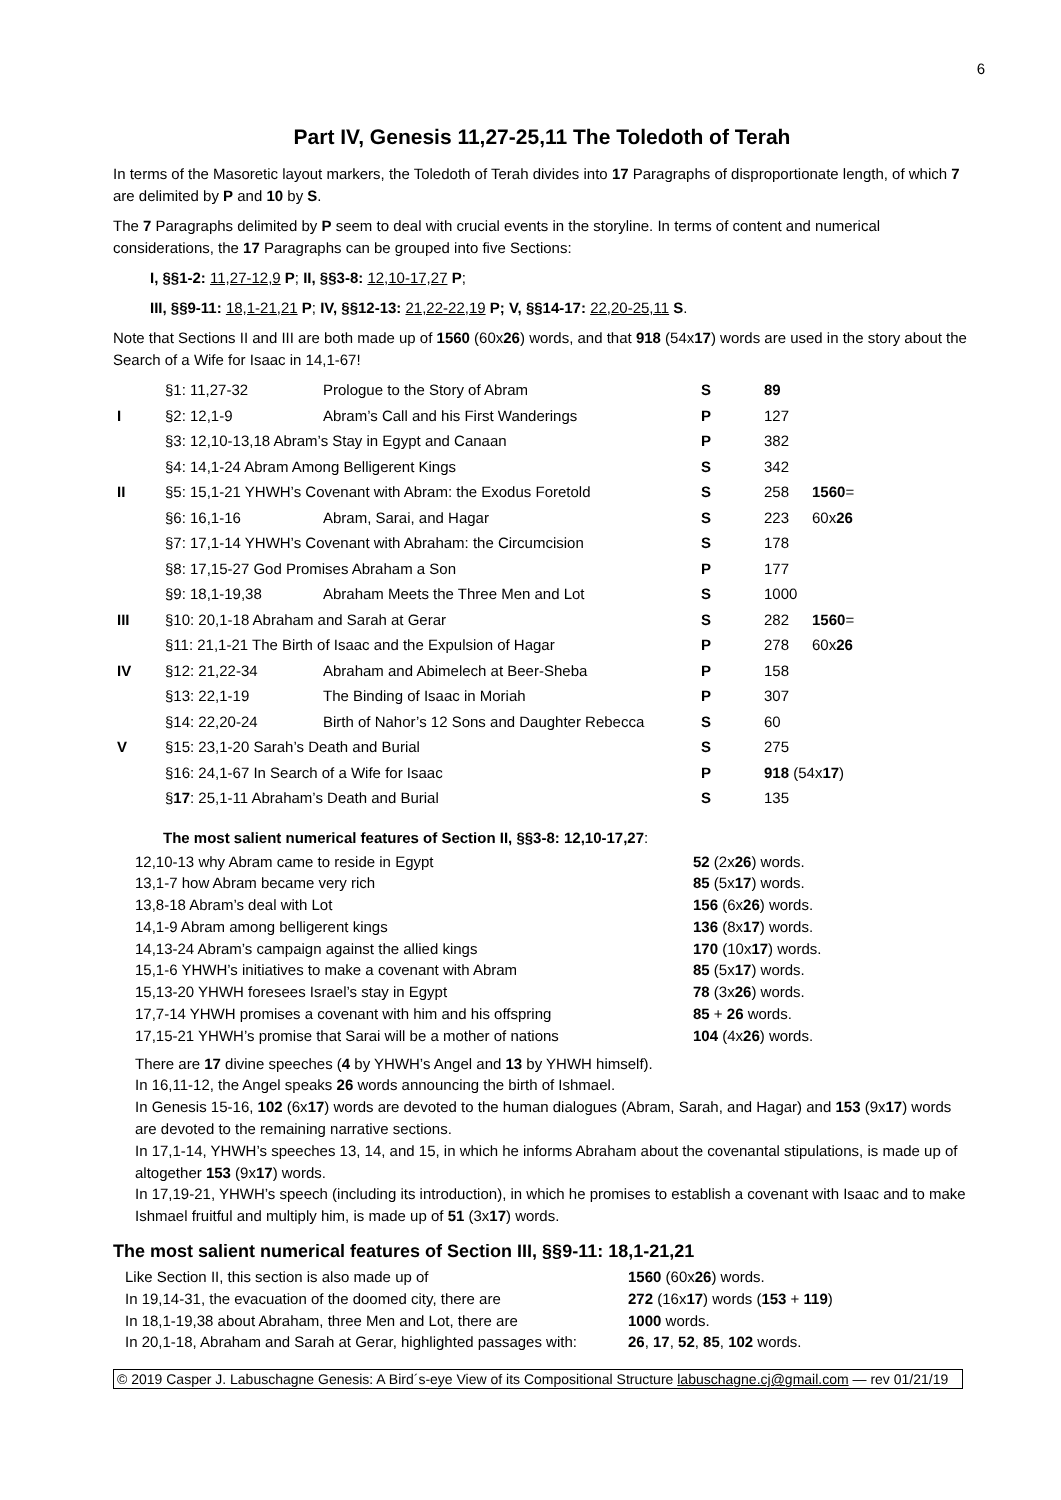6
Part IV, Genesis 11,27-25,11 The Toledoth of Terah
In terms of the Masoretic layout markers, the Toledoth of Terah divides into 17 Paragraphs of disproportionate length, of which 7 are delimited by P and 10 by S.
The 7 Paragraphs delimited by P seem to deal with crucial events in the storyline. In terms of content and numerical considerations, the 17 Paragraphs can be grouped into five Sections:
I, §§1-2: 11,27-12,9 P; II, §§3-8: 12,10-17,27 P;
III, §§9-11: 18,1-21,21 P; IV, §§12-13: 21,22-22,19 P; V, §§14-17: 22,20-25,11 S.
Note that Sections II and III are both made up of 1560 (60x26) words, and that 918 (54x17) words are used in the story about the Search of a Wife for Isaac in 14,1-67!
| | §1: 11,27-32 | Prologue to the Story of Abram | S | 89 | |
| I | §2: 12,1-9 | Abram’s Call and his First Wanderings | P | 127 | |
| | §3: 12,10-13,18 Abram’s Stay in Egypt and Canaan | | P | 382 | |
| | §4: 14,1-24 Abram Among Belligerent Kings | | S | 342 | |
| II | §5: 15,1-21 YHWH’s Covenant with Abram: the Exodus Foretold | | S | 258 | 1560 = |
| | §6: 16,1-16 | Abram, Sarai, and Hagar | S | 223 | 60x 26 |
| | §7: 17,1-14 YHWH’s Covenant with Abraham: the Circumcision | | S | 178 | |
| | §8: 17,15-27 God Promises Abraham a Son | | P | 177 | |
| | §9: 18,1-19,38 | Abraham Meets the Three Men and Lot | S | 1000 | |
| III | §10: 20,1-18 Abraham and Sarah at Gerar | | S | 282 | 1560 = |
| | §11: 21,1-21 The Birth of Isaac and the Expulsion of Hagar | | P | 278 | 60x 26 |
| IV | §12: 21,22-34 | Abraham and Abimelech at Beer-Sheba | P | 158 | |
| | §13: 22,1-19 | The Binding of Isaac in Moriah | P | 307 | |
| | §14: 22,20-24 | Birth of Nahor’s 12 Sons and Daughter Rebecca | S | 60 | |
| V | §15: 23,1-20 Sarah’s Death and Burial | | S | 275 | |
| | §16: 24,1-67 In Search of a Wife for Isaac | | P | 918 (54x 17 ) | |
| | § 17 : 25,1-11 Abraham’s Death and Burial | | S | 135 | |
The most salient numerical features of Section II, §§3-8: 12,10-17,27:
| 12,10-13 why Abram came to reside in Egypt | 52 (2x 26 ) words. |
| 13,1-7 how Abram became very rich | 85 (5x 17 ) words. |
| 13,8-18 Abram’s deal with Lot | 156 (6x 26 ) words. |
| 14,1-9 Abram among belligerent kings | 136 (8x 17 ) words. |
| 14,13-24 Abram’s campaign against the allied kings | 170 (10x 17 ) words. |
| 15,1-6 YHWH’s initiatives to make a covenant with Abram | 85 (5x 17 ) words. |
| 15,13-20 YHWH foresees Israel’s stay in Egypt | 78 (3x 26 ) words. |
| 17,7-14 YHWH promises a covenant with him and his offspring | 85 + 26 words. |
| 17,15-21 YHWH’s promise that Sarai will be a mother of nations | 104 (4x 26 ) words. |
There are 17 divine speeches (4 by YHWH’s Angel and 13 by YHWH himself).
In 16,11-12, the Angel speaks 26 words announcing the birth of Ishmael.
In Genesis 15-16, 102 (6x17) words are devoted to the human dialogues (Abram, Sarah, and Hagar) and 153 (9x17) words are devoted to the remaining narrative sections.
In 17,1-14, YHWH’s speeches 13, 14, and 15, in which he informs Abraham about the covenantal stipulations, is made up of altogether 153 (9x17) words.
In 17,19-21, YHWH’s speech (including its introduction), in which he promises to establish a covenant with Isaac and to make Ishmael fruitful and multiply him, is made up of 51 (3x17) words.
The most salient numerical features of Section III, §§9-11: 18,1-21,21
| Like Section II, this section is also made up of | 1560 (60x 26 ) words. |
| In 19,14-31, the evacuation of the doomed city, there are | 272 (16x 17 ) words ( 153 + 119 ) |
| In 18,1-19,38 about Abraham, three Men and Lot, there are | 1000 words. |
| In 20,1-18, Abraham and Sarah at Gerar, highlighted passages with: | 26 , 17 , 52 , 85 , 102 words. |
© 2019 Casper J. Labuschagne Genesis: A Bird´s-eye View of its Compositional Structure labuschagne.cj@gmail.com — rev 01/21/19